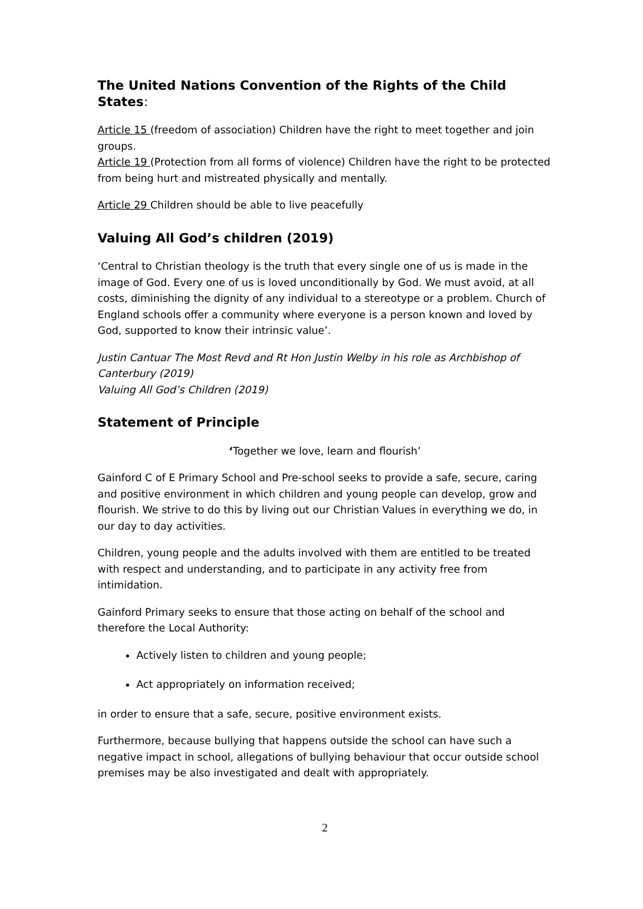The United Nations Convention of the Rights of the Child States:
Article 15 (freedom of association) Children have the right to meet together and join groups.
Article 19 (Protection from all forms of violence) Children have the right to be protected from being hurt and mistreated physically and mentally.
Article 29 Children should be able to live peacefully
Valuing All God’s children (2019)
‘Central to Christian theology is the truth that every single one of us is made in the image of God. Every one of us is loved unconditionally by God. We must avoid, at all costs, diminishing the dignity of any individual to a stereotype or a problem. Church of England schools offer a community where everyone is a person known and loved by God, supported to know their intrinsic value’.
Justin Cantuar The Most Revd and Rt Hon Justin Welby in his role as Archbishop of Canterbury (2019)
Valuing All God’s Children (2019)
Statement of Principle
‘Together we love, learn and flourish’
Gainford C of E Primary School and Pre-school seeks to provide a safe, secure, caring and positive environment in which children and young people can develop, grow and flourish. We strive to do this by living out our Christian Values in everything we do, in our day to day activities.
Children, young people and the adults involved with them are entitled to be treated with respect and understanding, and to participate in any activity free from intimidation.
Gainford Primary seeks to ensure that those acting on behalf of the school and therefore the Local Authority:
Actively listen to children and young people;
Act appropriately on information received;
in order to ensure that a safe, secure, positive environment exists.
Furthermore, because bullying that happens outside the school can have such a negative impact in school, allegations of bullying behaviour that occur outside school premises may be also investigated and dealt with appropriately.
2